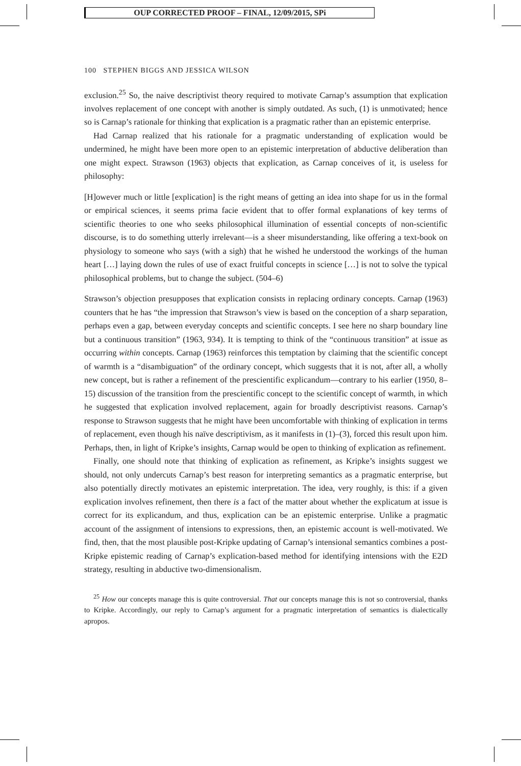OUP CORRECTED PROOF – FINAL, 12/09/2015, SPi
100 STEPHEN BIGGS AND JESSICA WILSON
exclusion.<sup>25</sup> So, the naive descriptivist theory required to motivate Carnap’s assumption that explication involves replacement of one concept with another is simply outdated. As such, (1) is unmotivated; hence so is Carnap’s rationale for thinking that explication is a pragmatic rather than an epistemic enterprise.
Had Carnap realized that his rationale for a pragmatic understanding of explication would be undermined, he might have been more open to an epistemic interpretation of abductive deliberation than one might expect. Strawson (1963) objects that explication, as Carnap conceives of it, is useless for philosophy:
[H]owever much or little [explication] is the right means of getting an idea into shape for us in the formal or empirical sciences, it seems prima facie evident that to offer formal explanations of key terms of scientific theories to one who seeks philosophical illumination of essential concepts of non-scientific discourse, is to do something utterly irrelevant—is a sheer misunderstanding, like offering a text-book on physiology to someone who says (with a sigh) that he wished he understood the workings of the human heart […] laying down the rules of use of exact fruitful concepts in science […] is not to solve the typical philosophical problems, but to change the subject. (504–6)
Strawson’s objection presupposes that explication consists in replacing ordinary concepts. Carnap (1963) counters that he has “the impression that Strawson’s view is based on the conception of a sharp separation, perhaps even a gap, between everyday concepts and scientific concepts. I see here no sharp boundary line but a continuous transition” (1963, 934). It is tempting to think of the “continuous transition” at issue as occurring within concepts. Carnap (1963) reinforces this temptation by claiming that the scientific concept of warmth is a “disambiguation” of the ordinary concept, which suggests that it is not, after all, a wholly new concept, but is rather a refinement of the prescientific explicandum—contrary to his earlier (1950, 8–15) discussion of the transition from the prescientific concept to the scientific concept of warmth, in which he suggested that explication involved replacement, again for broadly descriptivist reasons. Carnap’s response to Strawson suggests that he might have been uncomfortable with thinking of explication in terms of replacement, even though his naïve descriptivism, as it manifests in (1)–(3), forced this result upon him. Perhaps, then, in light of Kripke’s insights, Carnap would be open to thinking of explication as refinement.
Finally, one should note that thinking of explication as refinement, as Kripke’s insights suggest we should, not only undercuts Carnap’s best reason for interpreting semantics as a pragmatic enterprise, but also potentially directly motivates an epistemic interpretation. The idea, very roughly, is this: if a given explication involves refinement, then there is a fact of the matter about whether the explicatum at issue is correct for its explicandum, and thus, explication can be an epistemic enterprise. Unlike a pragmatic account of the assignment of intensions to expressions, then, an epistemic account is well-motivated. We find, then, that the most plausible post-Kripke updating of Carnap’s intensional semantics combines a post-Kripke epistemic reading of Carnap’s explication-based method for identifying intensions with the E2D strategy, resulting in abductive two-dimensionalism.
<sup>25</sup> How our concepts manage this is quite controversial. That our concepts manage this is not so controversial, thanks to Kripke. Accordingly, our reply to Carnap’s argument for a pragmatic interpretation of semantics is dialectically apropos.